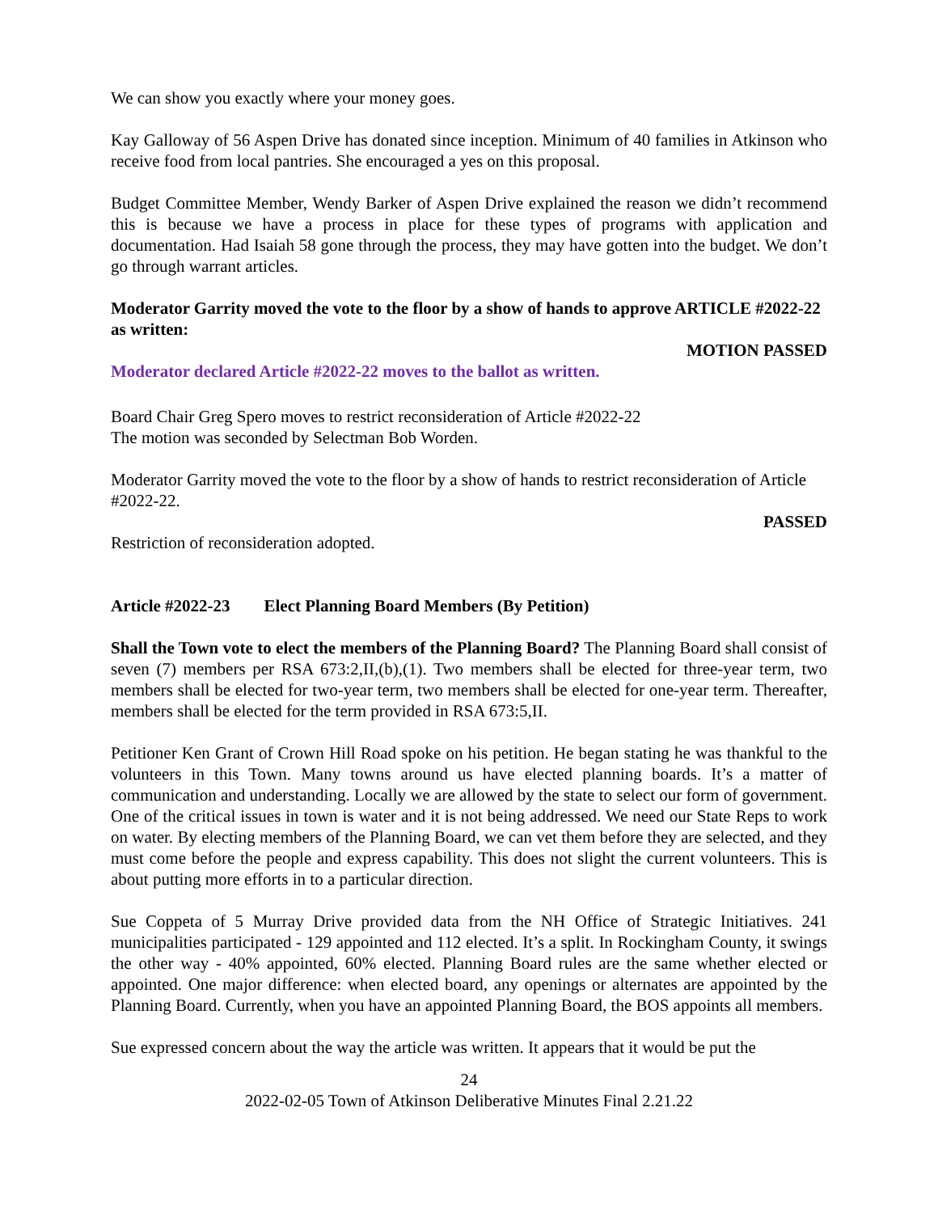We can show you exactly where your money goes.
Kay Galloway of 56 Aspen Drive has donated since inception. Minimum of 40 families in Atkinson who receive food from local pantries. She encouraged a yes on this proposal.
Budget Committee Member, Wendy Barker of Aspen Drive explained the reason we didn’t recommend this is because we have a process in place for these types of programs with application and documentation. Had Isaiah 58 gone through the process, they may have gotten into the budget. We don’t go through warrant articles.
Moderator Garrity moved the vote to the floor by a show of hands to approve ARTICLE #2022-22 as written:
MOTION PASSED
Moderator declared Article #2022-22 moves to the ballot as written.
Board Chair Greg Spero moves to restrict reconsideration of Article #2022-22
The motion was seconded by Selectman Bob Worden.
Moderator Garrity moved the vote to the floor by a show of hands to restrict reconsideration of Article #2022-22.
PASSED
Restriction of reconsideration adopted.
Article #2022-23 Elect Planning Board Members (By Petition)
Shall the Town vote to elect the members of the Planning Board? The Planning Board shall consist of seven (7) members per RSA 673:2,II,(b),(1). Two members shall be elected for three-year term, two members shall be elected for two-year term, two members shall be elected for one-year term. Thereafter, members shall be elected for the term provided in RSA 673:5,II.
Petitioner Ken Grant of Crown Hill Road spoke on his petition. He began stating he was thankful to the volunteers in this Town. Many towns around us have elected planning boards. It’s a matter of communication and understanding. Locally we are allowed by the state to select our form of government. One of the critical issues in town is water and it is not being addressed. We need our State Reps to work on water. By electing members of the Planning Board, we can vet them before they are selected, and they must come before the people and express capability. This does not slight the current volunteers. This is about putting more efforts in to a particular direction.
Sue Coppeta of 5 Murray Drive provided data from the NH Office of Strategic Initiatives. 241 municipalities participated - 129 appointed and 112 elected. It’s a split. In Rockingham County, it swings the other way - 40% appointed, 60% elected. Planning Board rules are the same whether elected or appointed. One major difference: when elected board, any openings or alternates are appointed by the Planning Board. Currently, when you have an appointed Planning Board, the BOS appoints all members.
Sue expressed concern about the way the article was written. It appears that it would be put the
24
2022-02-05 Town of Atkinson Deliberative Minutes Final 2.21.22